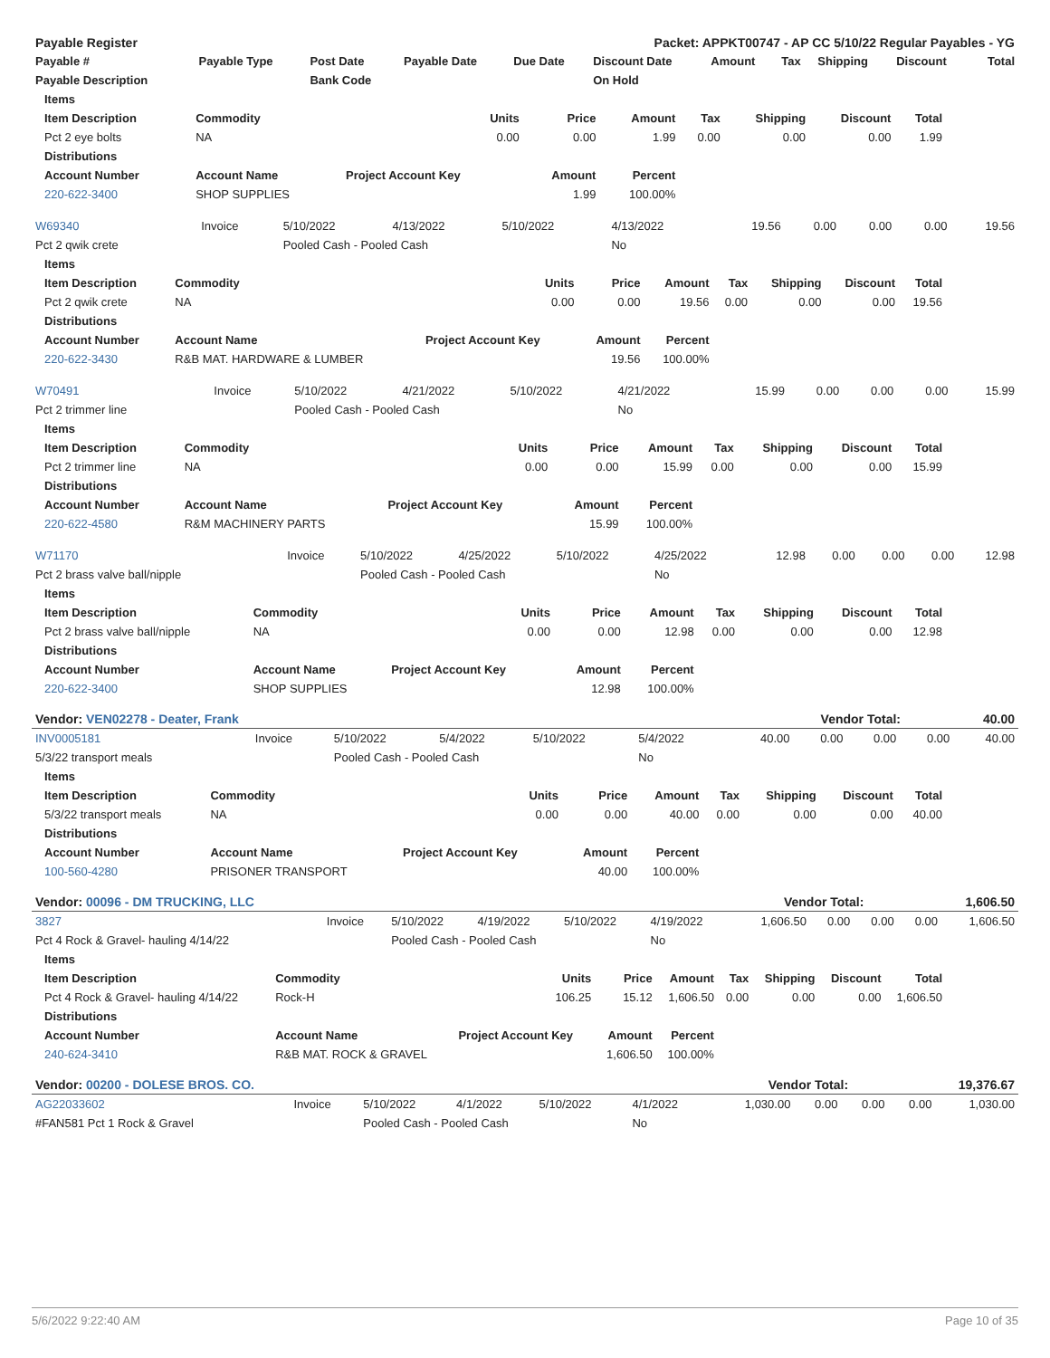| Payable Register | Packet: APPKT00747 - AP CC 5/10/22 Regular Payables - YG |
| --- | --- |
| Payable # | Payable Type | Post Date | Payable Date | Due Date | Discount Date | Amount | Tax | Shipping | Discount | Total |
| --- | --- | --- | --- | --- | --- | --- | --- | --- | --- | --- |
| Payable Description | | Bank Code | | | On Hold | | | | | |
| Items | | | | | | | | |
| --- | --- | --- | --- | --- | --- | --- | --- | --- |
| Item Description | Commodity | Units | Price | Amount | Tax | Shipping | Discount | Total |
| Pct 2 eye bolts | NA | 0.00 | 0.00 | 1.99 | 0.00 | 0.00 | 0.00 | 1.99 |
| Distributions | | | | | | | | |
| Account Number | Account Name | Project Account Key | Amount | Percent | | | | |
| 220-622-3400 | SHOP SUPPLIES | | 1.99 | 100.00% | | | | |
| W69340 | Invoice | 5/10/2022 | 4/13/2022 | 5/10/2022 | 4/13/2022 | 19.56 | 0.00 | 0.00 | 0.00 | 19.56 |
| Pct 2 qwik crete | | Pooled Cash - Pooled Cash | | | No | | | | | |
| Items | | | | | | | | |
| --- | --- | --- | --- | --- | --- | --- | --- | --- |
| Item Description | Commodity | Units | Price | Amount | Tax | Shipping | Discount | Total |
| Pct 2 qwik crete | NA | 0.00 | 0.00 | 19.56 | 0.00 | 0.00 | 0.00 | 19.56 |
| Distributions | | | | | | | | |
| Account Number | Account Name | Project Account Key | Amount | Percent | | | | |
| 220-622-3430 | R&B MAT. HARDWARE & LUMBER | | 19.56 | 100.00% | | | | |
| W70491 | Invoice | 5/10/2022 | 4/21/2022 | 5/10/2022 | 4/21/2022 | 15.99 | 0.00 | 0.00 | 0.00 | 15.99 |
| Pct 2 trimmer line | | Pooled Cash - Pooled Cash | | | No | | | | | |
| Items | | | | | | | | |
| --- | --- | --- | --- | --- | --- | --- | --- | --- |
| Item Description | Commodity | Units | Price | Amount | Tax | Shipping | Discount | Total |
| Pct 2 trimmer line | NA | 0.00 | 0.00 | 15.99 | 0.00 | 0.00 | 0.00 | 15.99 |
| Distributions | | | | | | | | |
| Account Number | Account Name | Project Account Key | Amount | Percent | | | | |
| 220-622-4580 | R&M MACHINERY PARTS | | 15.99 | 100.00% | | | | |
| W71170 | Invoice | 5/10/2022 | 4/25/2022 | 5/10/2022 | 4/25/2022 | 12.98 | 0.00 | 0.00 | 0.00 | 12.98 |
| Pct 2 brass valve ball/nipple | | Pooled Cash - Pooled Cash | | | No | | | | | |
| Items | | | | | | | | |
| --- | --- | --- | --- | --- | --- | --- | --- | --- |
| Item Description | Commodity | Units | Price | Amount | Tax | Shipping | Discount | Total |
| Pct 2 brass valve ball/nipple | NA | 0.00 | 0.00 | 12.98 | 0.00 | 0.00 | 0.00 | 12.98 |
| Distributions | | | | | | | | |
| Account Number | Account Name | Project Account Key | Amount | Percent | | | | |
| 220-622-3400 | SHOP SUPPLIES | | 12.98 | 100.00% | | | | |
| Vendor: VEN02278 - Deater, Frank | Vendor Total: | 40.00 |
| INV0005181 | Invoice | 5/10/2022 | 5/4/2022 | 5/10/2022 | 5/4/2022 | 40.00 | 0.00 | 0.00 | 0.00 | 40.00 |
| 5/3/22 transport meals | | Pooled Cash - Pooled Cash | | | No | | | | | |
| Items | | | | | | | | |
| --- | --- | --- | --- | --- | --- | --- | --- | --- |
| Item Description | Commodity | Units | Price | Amount | Tax | Shipping | Discount | Total |
| 5/3/22 transport meals | NA | 0.00 | 0.00 | 40.00 | 0.00 | 0.00 | 0.00 | 40.00 |
| Distributions | | | | | | | | |
| Account Number | Account Name | Project Account Key | Amount | Percent | | | | |
| 100-560-4280 | PRISONER TRANSPORT | | 40.00 | 100.00% | | | | |
| Vendor: 00096 - DM TRUCKING, LLC | Vendor Total: | 1,606.50 |
| 3827 | Invoice | 5/10/2022 | 4/19/2022 | 5/10/2022 | 4/19/2022 | 1,606.50 | 0.00 | 0.00 | 0.00 | 1,606.50 |
| Pct 4 Rock & Gravel- hauling 4/14/22 | | Pooled Cash - Pooled Cash | | | No | | | | | |
| Items | | | | | | | | |
| --- | --- | --- | --- | --- | --- | --- | --- | --- |
| Item Description | Commodity | Units | Price | Amount | Tax | Shipping | Discount | Total |
| Pct 4 Rock & Gravel- hauling 4/14/22 | Rock-H | 106.25 | 15.12 | 1,606.50 | 0.00 | 0.00 | 0.00 | 1,606.50 |
| Distributions | | | | | | | | |
| Account Number | Account Name | Project Account Key | Amount | Percent | | | | |
| 240-624-3410 | R&B MAT. ROCK & GRAVEL | | 1,606.50 | 100.00% | | | | |
| Vendor: 00200 - DOLESE BROS. CO. | Vendor Total: | 19,376.67 |
| AG22033602 | Invoice | 5/10/2022 | 4/1/2022 | 5/10/2022 | 4/1/2022 | 1,030.00 | 0.00 | 0.00 | 0.00 | 1,030.00 |
| #FAN581 Pct 1 Rock & Gravel | | Pooled Cash - Pooled Cash | | | No | | | | | |
5/6/2022 9:22:40 AM Page 10 of 35